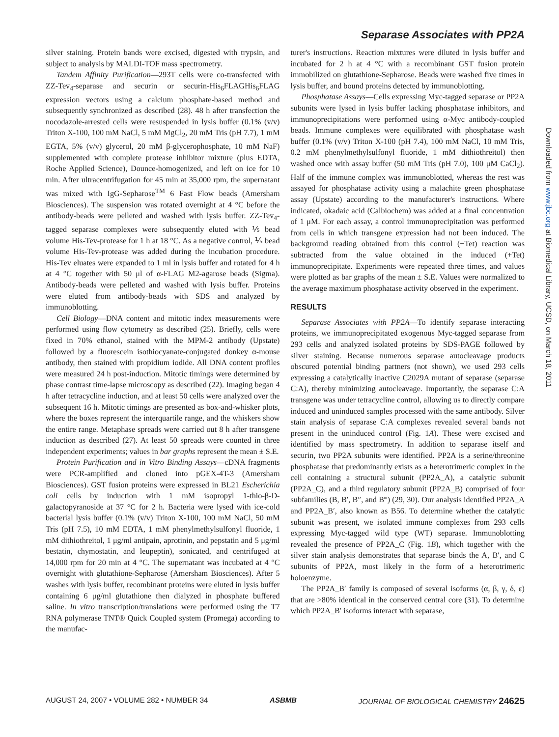Separase Associates with PP2A
Downloaded from www.jbc.org at Biomedical Library, UCSD, on March 18, 2011
silver staining. Protein bands were excised, digested with trypsin, and subject to analysis by MALDI-TOF mass spectrometry.
Tandem Affinity Purification—293T cells were co-transfected with ZZ-Tev<sub>4</sub>-separase and securin or securin-His<sub>6</sub>FLAGHis<sub>6</sub>FLAG expression vectors using a calcium phosphate-based method and subsequently synchronized as described (28). 48 h after transfection the nocodazole-arrested cells were resuspended in lysis buffer (0.1% (v/v) Triton X-100, 100 mM NaCl, 5 mM MgCl<sub>2</sub>, 20 mM Tris (pH 7.7), 1 mM EGTA, 5% (v/v) glycerol, 20 mM β-glycerophosphate, 10 mM NaF) supplemented with complete protease inhibitor mixture (plus EDTA, Roche Applied Science), Dounce-homogenized, and left on ice for 10 min. After ultracentrifugation for 45 min at 35,000 rpm, the supernatant was mixed with IgG-Sepharose<sup>TM</sup> 6 Fast Flow beads (Amersham Biosciences). The suspension was rotated overnight at 4 °C before the antibody-beads were pelleted and washed with lysis buffer. ZZ-Tev<sub>4</sub>-tagged separase complexes were subsequently eluted with ⅕ bead volume His-Tev-protease for 1 h at 18 °C. As a negative control, ⅕ bead volume His-Tev-protease was added during the incubation procedure. His-Tev eluates were expanded to 1 ml in lysis buffer and rotated for 4 h at 4 °C together with 50 μl of α-FLAG M2-agarose beads (Sigma). Antibody-beads were pelleted and washed with lysis buffer. Proteins were eluted from antibody-beads with SDS and analyzed by immunoblotting.
Cell Biology—DNA content and mitotic index measurements were performed using flow cytometry as described (25). Briefly, cells were fixed in 70% ethanol, stained with the MPM-2 antibody (Upstate) followed by a fluorescein isothiocyanate-conjugated donkey α-mouse antibody, then stained with propidium iodide. All DNA content profiles were measured 24 h post-induction. Mitotic timings were determined by phase contrast time-lapse microscopy as described (22). Imaging began 4 h after tetracycline induction, and at least 50 cells were analyzed over the subsequent 16 h. Mitotic timings are presented as box-and-whisker plots, where the boxes represent the interquartile range, and the whiskers show the entire range. Metaphase spreads were carried out 8 h after transgene induction as described (27). At least 50 spreads were counted in three independent experiments; values in bar graphs represent the mean ± S.E.
Protein Purification and in Vitro Binding Assays—cDNA fragments were PCR-amplified and cloned into pGEX-4T-3 (Amersham Biosciences). GST fusion proteins were expressed in BL21 Escherichia coli cells by induction with 1 mM isopropyl 1-thio-β-D-galactopyranoside at 37 °C for 2 h. Bacteria were lysed with ice-cold bacterial lysis buffer (0.1% (v/v) Triton X-100, 100 mM NaCl, 50 mM Tris (pH 7.5), 10 mM EDTA, 1 mM phenylmethylsulfonyl fluoride, 1 mM dithiothreitol, 1 μg/ml antipain, aprotinin, and pepstatin and 5 μg/ml bestatin, chymostatin, and leupeptin), sonicated, and centrifuged at 14,000 rpm for 20 min at 4 °C. The supernatant was incubated at 4 °C overnight with glutathione-Sepharose (Amersham Biosciences). After 5 washes with lysis buffer, recombinant proteins were eluted in lysis buffer containing 6 μg/ml glutathione then dialyzed in phosphate buffered saline. In vitro transcription/translations were performed using the T7 RNA polymerase TNT® Quick Coupled system (Promega) according to the manufac-
turer's instructions. Reaction mixtures were diluted in lysis buffer and incubated for 2 h at 4 °C with a recombinant GST fusion protein immobilized on glutathione-Sepharose. Beads were washed five times in lysis buffer, and bound proteins detected by immunoblotting.
Phosphatase Assays—Cells expressing Myc-tagged separase or PP2A subunits were lysed in lysis buffer lacking phosphatase inhibitors, and immunoprecipitations were performed using α-Myc antibody-coupled beads. Immune complexes were equilibrated with phosphatase wash buffer (0.1% (v/v) Triton X-100 (pH 7.4), 100 mM NaCl, 10 mM Tris, 0.2 mM phenylmethylsulfonyl fluoride, 1 mM dithiothreitol) then washed once with assay buffer (50 mM Tris (pH 7.0), 100 μM CaCl<sub>2</sub>). Half of the immune complex was immunoblotted, whereas the rest was assayed for phosphatase activity using a malachite green phosphatase assay (Upstate) according to the manufacturer's instructions. Where indicated, okadaic acid (Calbiochem) was added at a final concentration of 1 μM. For each assay, a control immunoprecipitation was performed from cells in which transgene expression had not been induced. The background reading obtained from this control (−Tet) reaction was subtracted from the value obtained in the induced (+Tet) immunoprecipitate. Experiments were repeated three times, and values were plotted as bar graphs of the mean ± S.E. Values were normalized to the average maximum phosphatase activity observed in the experiment.
RESULTS
Separase Associates with PP2A—To identify separase interacting proteins, we immunoprecipitated exogenous Myc-tagged separase from 293 cells and analyzed isolated proteins by SDS-PAGE followed by silver staining. Because numerous separase autocleavage products obscured potential binding partners (not shown), we used 293 cells expressing a catalytically inactive C2029A mutant of separase (separase C:A), thereby minimizing autocleavage. Importantly, the separase C:A transgene was under tetracycline control, allowing us to directly compare induced and uninduced samples processed with the same antibody. Silver stain analysis of separase C:A complexes revealed several bands not present in the uninduced control (Fig. 1A). These were excised and identified by mass spectrometry. In addition to separase itself and securin, two PP2A subunits were identified. PP2A is a serine/threonine phosphatase that predominantly exists as a heterotrimeric complex in the cell containing a structural subunit (PP2A_A), a catalytic subunit (PP2A_C), and a third regulatory subunit (PP2A_B) comprised of four subfamilies (B, B′, B″, and B‴) (29, 30). Our analysis identified PP2A_A and PP2A_B′, also known as B56. To determine whether the catalytic subunit was present, we isolated immune complexes from 293 cells expressing Myc-tagged wild type (WT) separase. Immunoblotting revealed the presence of PP2A_C (Fig. 1B), which together with the silver stain analysis demonstrates that separase binds the A, B′, and C subunits of PP2A, most likely in the form of a heterotrimeric holoenzyme.
The PP2A_B′ family is composed of several isoforms (α, β, γ, δ, ε) that are >80% identical in the conserved central core (31). To determine which PP2A_B′ isoforms interact with separase,
AUGUST 24, 2007 • VOLUME 282 • NUMBER 34 ASBMB JOURNAL OF BIOLOGICAL CHEMISTRY 24625